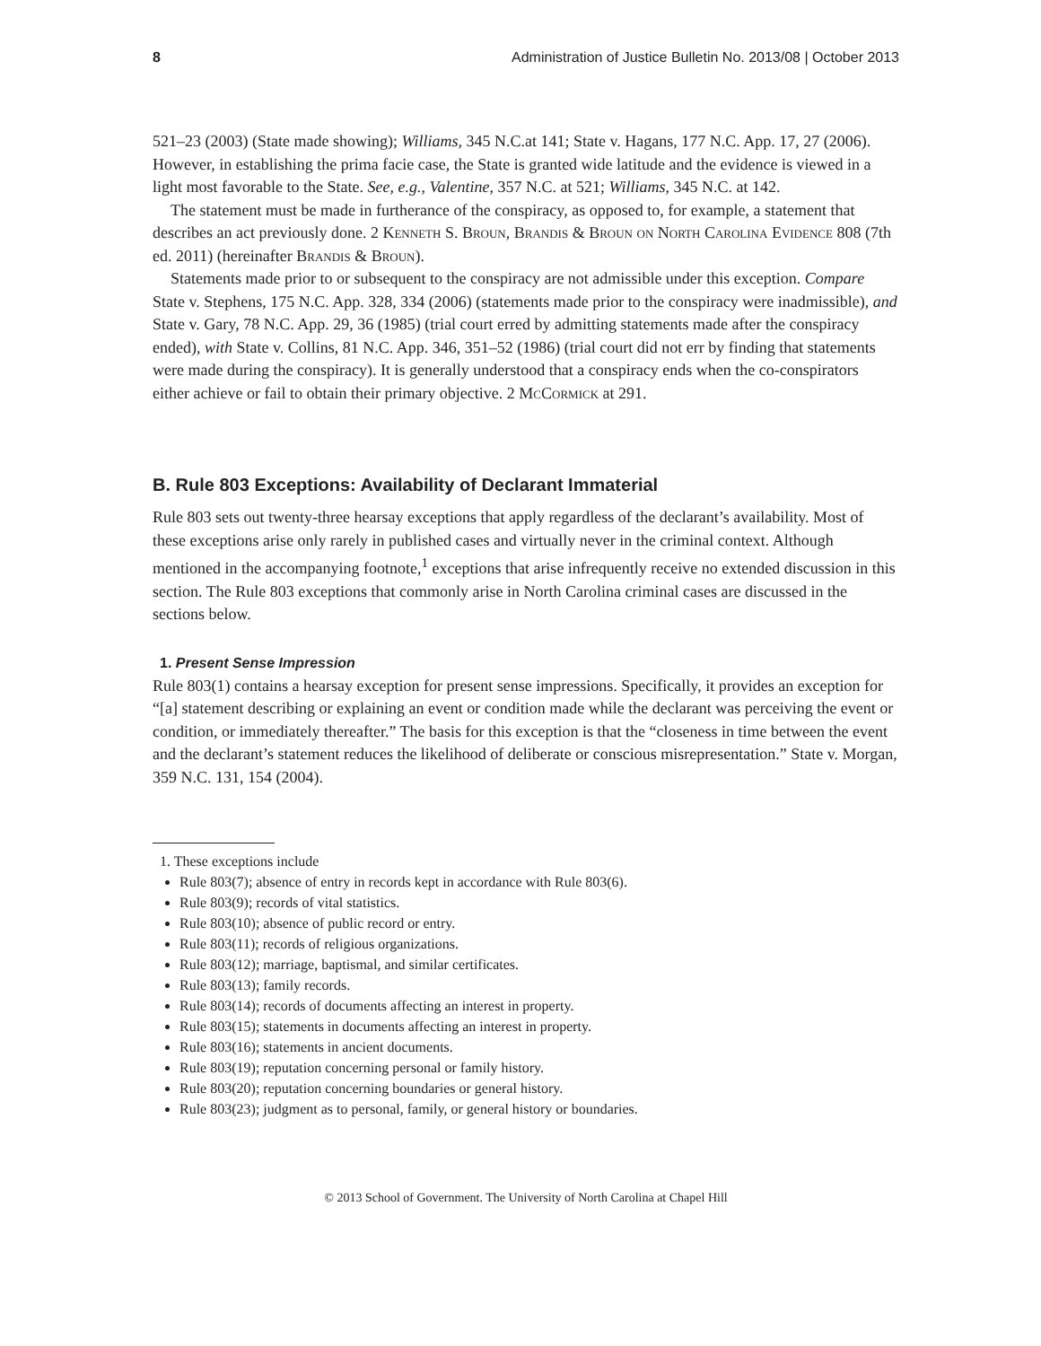8 Administration of Justice Bulletin No. 2013/08 | October 2013
521–23 (2003) (State made showing); Williams, 345 N.C.at 141; State v. Hagans, 177 N.C. App. 17, 27 (2006). However, in establishing the prima facie case, the State is granted wide latitude and the evidence is viewed in a light most favorable to the State. See, e.g., Valentine, 357 N.C. at 521; Williams, 345 N.C. at 142.
The statement must be made in furtherance of the conspiracy, as opposed to, for example, a statement that describes an act previously done. 2 Kenneth S. Broun, Brandis & Broun on North Carolina Evidence 808 (7th ed. 2011) (hereinafter Brandis & Broun).
Statements made prior to or subsequent to the conspiracy are not admissible under this exception. Compare State v. Stephens, 175 N.C. App. 328, 334 (2006) (statements made prior to the conspiracy were inadmissible), and State v. Gary, 78 N.C. App. 29, 36 (1985) (trial court erred by admitting statements made after the conspiracy ended), with State v. Collins, 81 N.C. App. 346, 351–52 (1986) (trial court did not err by finding that statements were made during the conspiracy). It is generally understood that a conspiracy ends when the co-conspirators either achieve or fail to obtain their primary objective. 2 McCormick at 291.
B. Rule 803 Exceptions: Availability of Declarant Immaterial
Rule 803 sets out twenty-three hearsay exceptions that apply regardless of the declarant’s availability. Most of these exceptions arise only rarely in published cases and virtually never in the criminal context. Although mentioned in the accompanying footnote,<sup>1</sup> exceptions that arise infrequently receive no extended discussion in this section. The Rule 803 exceptions that commonly arise in North Carolina criminal cases are discussed in the sections below.
1. Present Sense Impression
Rule 803(1) contains a hearsay exception for present sense impressions. Specifically, it provides an exception for “[a] statement describing or explaining an event or condition made while the declarant was perceiving the event or condition, or immediately thereafter.” The basis for this exception is that the “closeness in time between the event and the declarant’s statement reduces the likelihood of deliberate or conscious misrepresentation.” State v. Morgan, 359 N.C. 131, 154 (2004).
1. These exceptions include
Rule 803(7); absence of entry in records kept in accordance with Rule 803(6).
Rule 803(9); records of vital statistics.
Rule 803(10); absence of public record or entry.
Rule 803(11); records of religious organizations.
Rule 803(12); marriage, baptismal, and similar certificates.
Rule 803(13); family records.
Rule 803(14); records of documents affecting an interest in property.
Rule 803(15); statements in documents affecting an interest in property.
Rule 803(16); statements in ancient documents.
Rule 803(19); reputation concerning personal or family history.
Rule 803(20); reputation concerning boundaries or general history.
Rule 803(23); judgment as to personal, family, or general history or boundaries.
© 2013 School of Government. The University of North Carolina at Chapel Hill